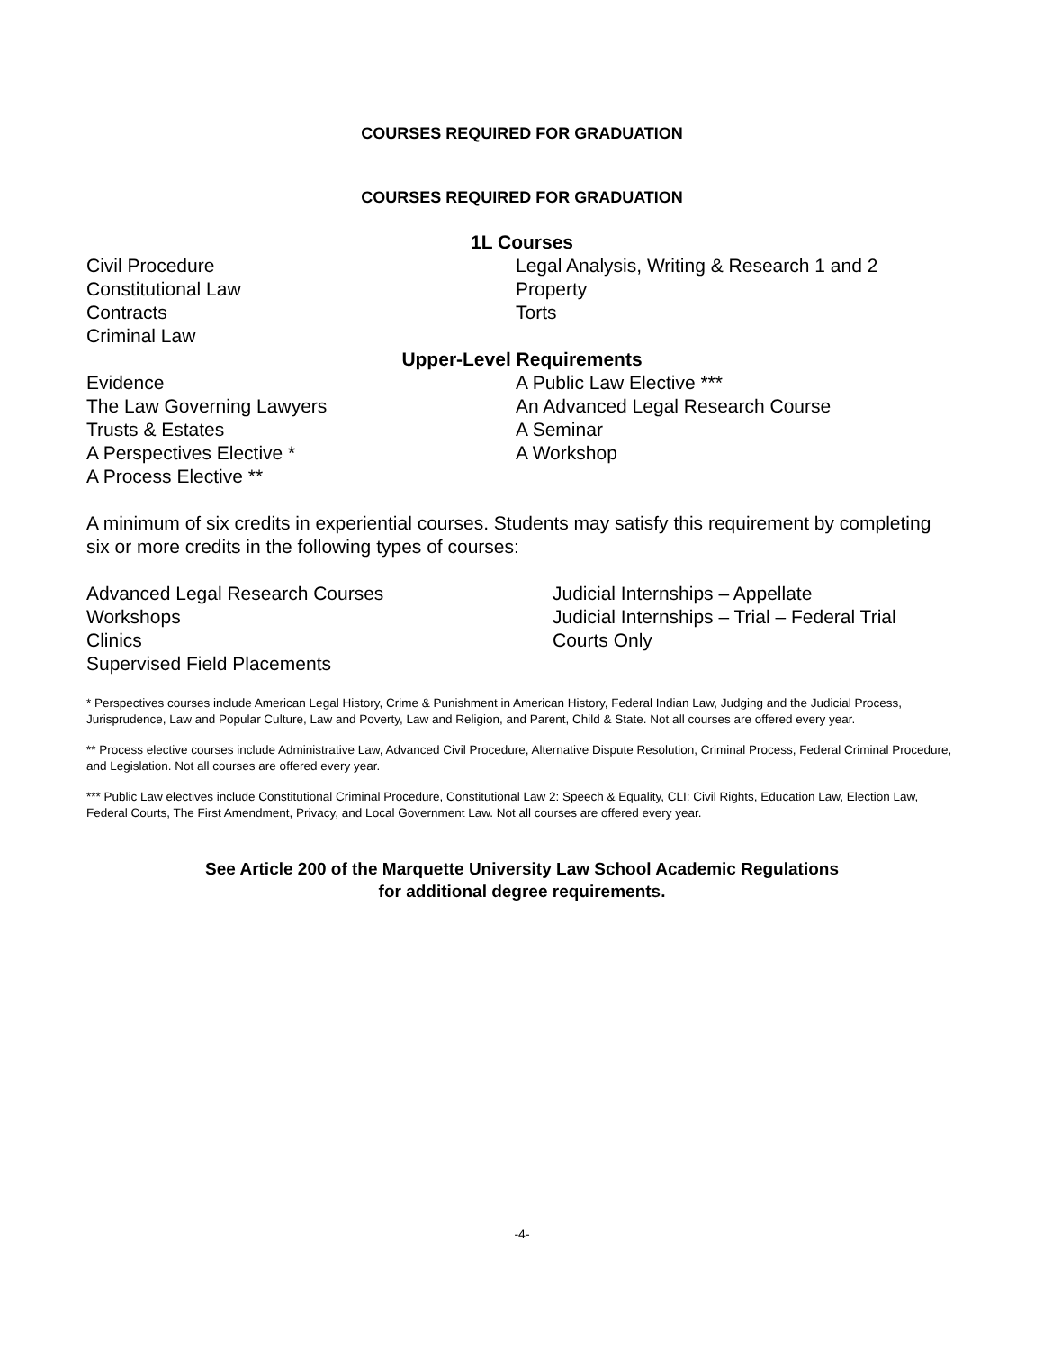COURSES REQUIRED FOR GRADUATION
COURSES REQUIRED FOR GRADUATION
1L Courses
Civil Procedure
Constitutional Law
Contracts
Criminal Law
Legal Analysis, Writing & Research 1 and 2
Property
Torts
Upper-Level Requirements
Evidence
The Law Governing Lawyers
Trusts & Estates
A Perspectives Elective *
A Process Elective **
A Public Law Elective ***
An Advanced Legal Research Course
A Seminar
A Workshop
A minimum of six credits in experiential courses. Students may satisfy this requirement by completing six or more credits in the following types of courses:
Advanced Legal Research Courses
Workshops
Clinics
Supervised Field Placements
Judicial Internships – Appellate
Judicial Internships – Trial – Federal Trial
Courts Only
* Perspectives courses include American Legal History, Crime & Punishment in American History, Federal Indian Law, Judging and the Judicial Process, Jurisprudence, Law and Popular Culture, Law and Poverty, Law and Religion, and Parent, Child & State. Not all courses are offered every year.
** Process elective courses include Administrative Law, Advanced Civil Procedure, Alternative Dispute Resolution, Criminal Process, Federal Criminal Procedure, and Legislation. Not all courses are offered every year.
*** Public Law electives include Constitutional Criminal Procedure, Constitutional Law 2: Speech & Equality, CLI: Civil Rights, Education Law, Election Law, Federal Courts, The First Amendment, Privacy, and Local Government Law. Not all courses are offered every year.
See Article 200 of the Marquette University Law School Academic Regulations
for additional degree requirements.
-4-